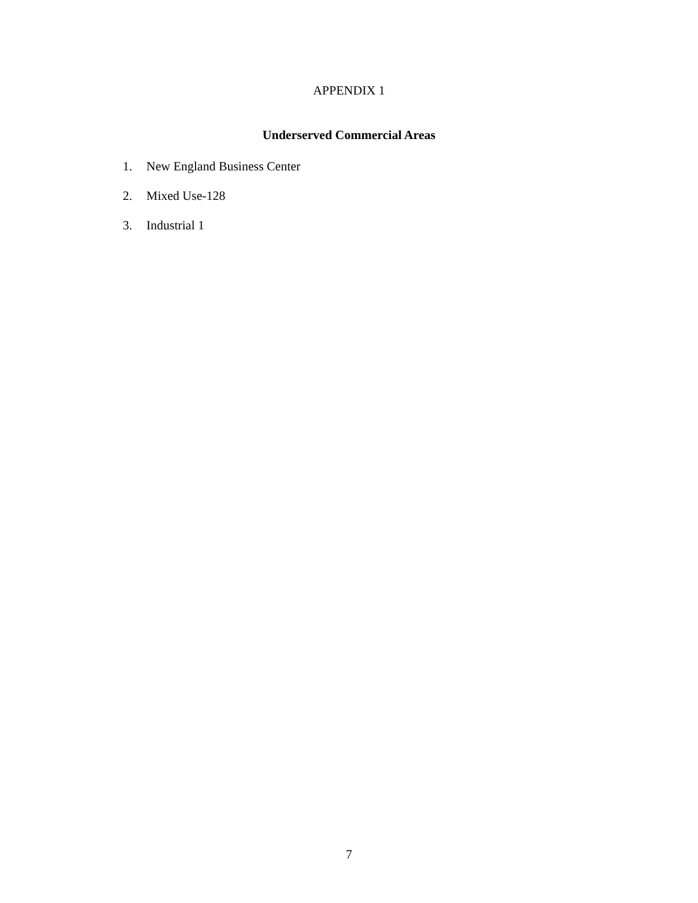APPENDIX 1
Underserved Commercial Areas
1. New England Business Center
2. Mixed Use-128
3. Industrial 1
7